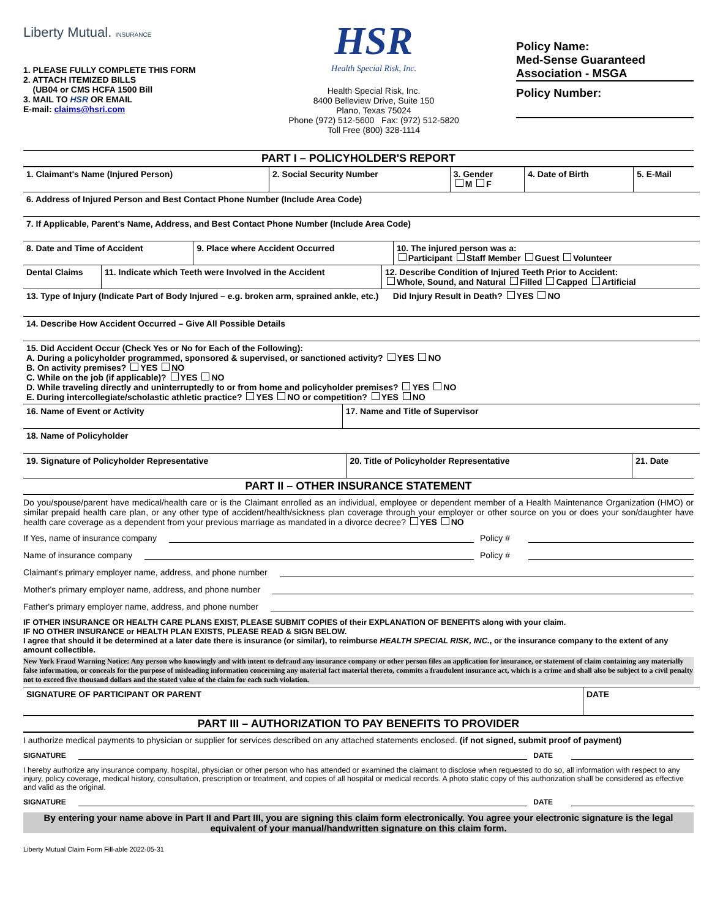Liberty Mutual. INSURANCE
1. PLEASE FULLY COMPLETE THIS FORM
2. ATTACH ITEMIZED BILLS
(UB04 or CMS HCFA 1500 Bill
3. MAIL TO HSR OR EMAIL
E-mail: claims@hsri.com
HSR
Health Special Risk, Inc.
Health Special Risk, Inc.
8400 Belleview Drive, Suite 150
Plano, Texas 75024
Phone (972) 512-5600 Fax: (972) 512-5820
Toll Free (800) 328-1114
Policy Name:
Med-Sense Guaranteed Association - MSGA
Policy Number:
PART I – POLICYHOLDER'S REPORT
| 1. Claimant's Name (Injured Person) | 2. Social Security Number | 3. Gender M F | 4. Date of Birth | 5. E-Mail |
| 6. Address of Injured Person and Best Contact Phone Number (Include Area Code) | | | | |
| 7. If Applicable, Parent's Name, Address, and Best Contact Phone Number (Include Area Code) | | | | |
| 8. Date and Time of Accident | 9. Place where Accident Occurred | 10. The injured person was a: Participant Staff Member Guest Volunteer |
| Dental Claims | 11. Indicate which Teeth were Involved in the Accident | 12. Describe Condition of Injured Teeth Prior to Accident: Whole, Sound, and Natural Filled Capped Artificial |
| 13. Type of Injury (Indicate Part of Body Injured – e.g. broken arm, sprained ankle, etc.) Did Injury Result in Death? YES NO | | |
| 14. Describe How Accident Occurred – Give All Possible Details | | |
| 15. Did Accident Occur (Check Yes or No for Each of the Following): A. During a policyholder programmed, sponsored & supervised, or sanctioned activity? YES NO B. On activity premises? YES NO C. While on the job (if applicable)? YES NO D. While traveling directly and uninterruptedly to or from home and policyholder premises? YES NO E. During intercollegiate/scholastic athletic practice? YES NO or competition? YES NO | | |
| 16. Name of Event or Activity | 17. Name and Title of Supervisor |
| 18. Name of Policyholder | |
| 19. Signature of Policyholder Representative | 20. Title of Policyholder Representative | 21. Date |
PART II – OTHER INSURANCE STATEMENT
Do you/spouse/parent have medical/health care or is the Claimant enrolled as an individual, employee or dependent member of a Health Maintenance Organization (HMO) or similar prepaid health care plan, or any other type of accident/health/sickness plan coverage through your employer or other source on you or does your son/daughter have health care coverage as a dependent from your previous marriage as mandated in a divorce decree? YES NO
If Yes, name of insurance company Policy #
Name of insurance company Policy #
Claimant's primary employer name, address, and phone number
Mother's primary employer name, address, and phone number
Father's primary employer name, address, and phone number
IF OTHER INSURANCE OR HEALTH CARE PLANS EXIST, PLEASE SUBMIT COPIES of their EXPLANATION OF BENEFITS along with your claim.
IF NO OTHER INSURANCE or HEALTH PLAN EXISTS, PLEASE READ & SIGN BELOW.
I agree that should it be determined at a later date there is insurance (or similar), to reimburse HEALTH SPECIAL RISK, INC., or the insurance company to the extent of any amount collectible.
New York Fraud Warning Notice: Any person who knowingly and with intent to defraud any insurance company or other person files an application for insurance, or statement of claim containing any materially false information, or conceals for the purpose of misleading information concerning any material fact material thereto, commits a fraudulent insurance act, which is a crime and shall also be subject to a civil penalty not to exceed five thousand dollars and the stated value of the claim for each such violation.
| SIGNATURE OF PARTICIPANT OR PARENT | DATE |
PART III – AUTHORIZATION TO PAY BENEFITS TO PROVIDER
I authorize medical payments to physician or supplier for services described on any attached statements enclosed. (if not signed, submit proof of payment)
SIGNATURE DATE
I hereby authorize any insurance company, hospital, physician or other person who has attended or examined the claimant to disclose when requested to do so, all information with respect to any injury, policy coverage, medical history, consultation, prescription or treatment, and copies of all hospital or medical records. A photo static copy of this authorization shall be considered as effective and valid as the original.
SIGNATURE DATE
By entering your name above in Part II and Part III, you are signing this claim form electronically. You agree your electronic signature is the legal equivalent of your manual/handwritten signature on this claim form.
Liberty Mutual Claim Form Fill-able 2022-05-31